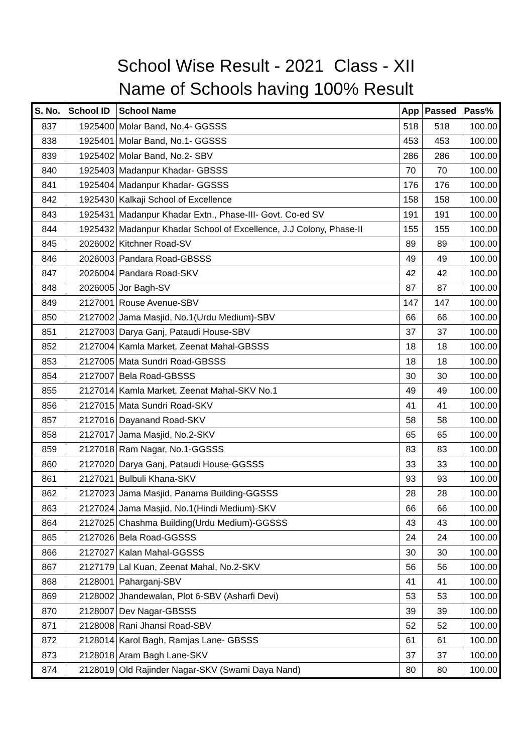School Wise Result - 2021 Class - XII
Name of Schools having 100% Result
| S. No. | School ID | School Name | App | Passed | Pass% |
| --- | --- | --- | --- | --- | --- |
| 837 | 1925400 | Molar Band, No.4- GGSSS | 518 | 518 | 100.00 |
| 838 | 1925401 | Molar Band, No.1- GGSSS | 453 | 453 | 100.00 |
| 839 | 1925402 | Molar Band, No.2- SBV | 286 | 286 | 100.00 |
| 840 | 1925403 | Madanpur Khadar- GBSSS | 70 | 70 | 100.00 |
| 841 | 1925404 | Madanpur Khadar- GGSSS | 176 | 176 | 100.00 |
| 842 | 1925430 | Kalkaji School of Excellence | 158 | 158 | 100.00 |
| 843 | 1925431 | Madanpur Khadar Extn., Phase-III- Govt. Co-ed SV | 191 | 191 | 100.00 |
| 844 | 1925432 | Madanpur Khadar School of Excellence, J.J Colony, Phase-II | 155 | 155 | 100.00 |
| 845 | 2026002 | Kitchner Road-SV | 89 | 89 | 100.00 |
| 846 | 2026003 | Pandara Road-GBSSS | 49 | 49 | 100.00 |
| 847 | 2026004 | Pandara Road-SKV | 42 | 42 | 100.00 |
| 848 | 2026005 | Jor Bagh-SV | 87 | 87 | 100.00 |
| 849 | 2127001 | Rouse Avenue-SBV | 147 | 147 | 100.00 |
| 850 | 2127002 | Jama Masjid, No.1(Urdu Medium)-SBV | 66 | 66 | 100.00 |
| 851 | 2127003 | Darya Ganj, Pataudi House-SBV | 37 | 37 | 100.00 |
| 852 | 2127004 | Kamla Market, Zeenat Mahal-GBSSS | 18 | 18 | 100.00 |
| 853 | 2127005 | Mata Sundri Road-GBSSS | 18 | 18 | 100.00 |
| 854 | 2127007 | Bela Road-GBSSS | 30 | 30 | 100.00 |
| 855 | 2127014 | Kamla Market, Zeenat Mahal-SKV No.1 | 49 | 49 | 100.00 |
| 856 | 2127015 | Mata Sundri Road-SKV | 41 | 41 | 100.00 |
| 857 | 2127016 | Dayanand Road-SKV | 58 | 58 | 100.00 |
| 858 | 2127017 | Jama Masjid, No.2-SKV | 65 | 65 | 100.00 |
| 859 | 2127018 | Ram Nagar, No.1-GGSSS | 83 | 83 | 100.00 |
| 860 | 2127020 | Darya Ganj, Pataudi House-GGSSS | 33 | 33 | 100.00 |
| 861 | 2127021 | Bulbuli Khana-SKV | 93 | 93 | 100.00 |
| 862 | 2127023 | Jama Masjid, Panama Building-GGSSS | 28 | 28 | 100.00 |
| 863 | 2127024 | Jama Masjid, No.1(Hindi Medium)-SKV | 66 | 66 | 100.00 |
| 864 | 2127025 | Chashma Building(Urdu Medium)-GGSSS | 43 | 43 | 100.00 |
| 865 | 2127026 | Bela Road-GGSSS | 24 | 24 | 100.00 |
| 866 | 2127027 | Kalan Mahal-GGSSS | 30 | 30 | 100.00 |
| 867 | 2127179 | Lal Kuan, Zeenat Mahal, No.2-SKV | 56 | 56 | 100.00 |
| 868 | 2128001 | Paharganj-SBV | 41 | 41 | 100.00 |
| 869 | 2128002 | Jhandewalan, Plot 6-SBV (Asharfi Devi) | 53 | 53 | 100.00 |
| 870 | 2128007 | Dev Nagar-GBSSS | 39 | 39 | 100.00 |
| 871 | 2128008 | Rani Jhansi Road-SBV | 52 | 52 | 100.00 |
| 872 | 2128014 | Karol Bagh, Ramjas Lane- GBSSS | 61 | 61 | 100.00 |
| 873 | 2128018 | Aram Bagh Lane-SKV | 37 | 37 | 100.00 |
| 874 | 2128019 | Old Rajinder Nagar-SKV (Swami Daya Nand) | 80 | 80 | 100.00 |